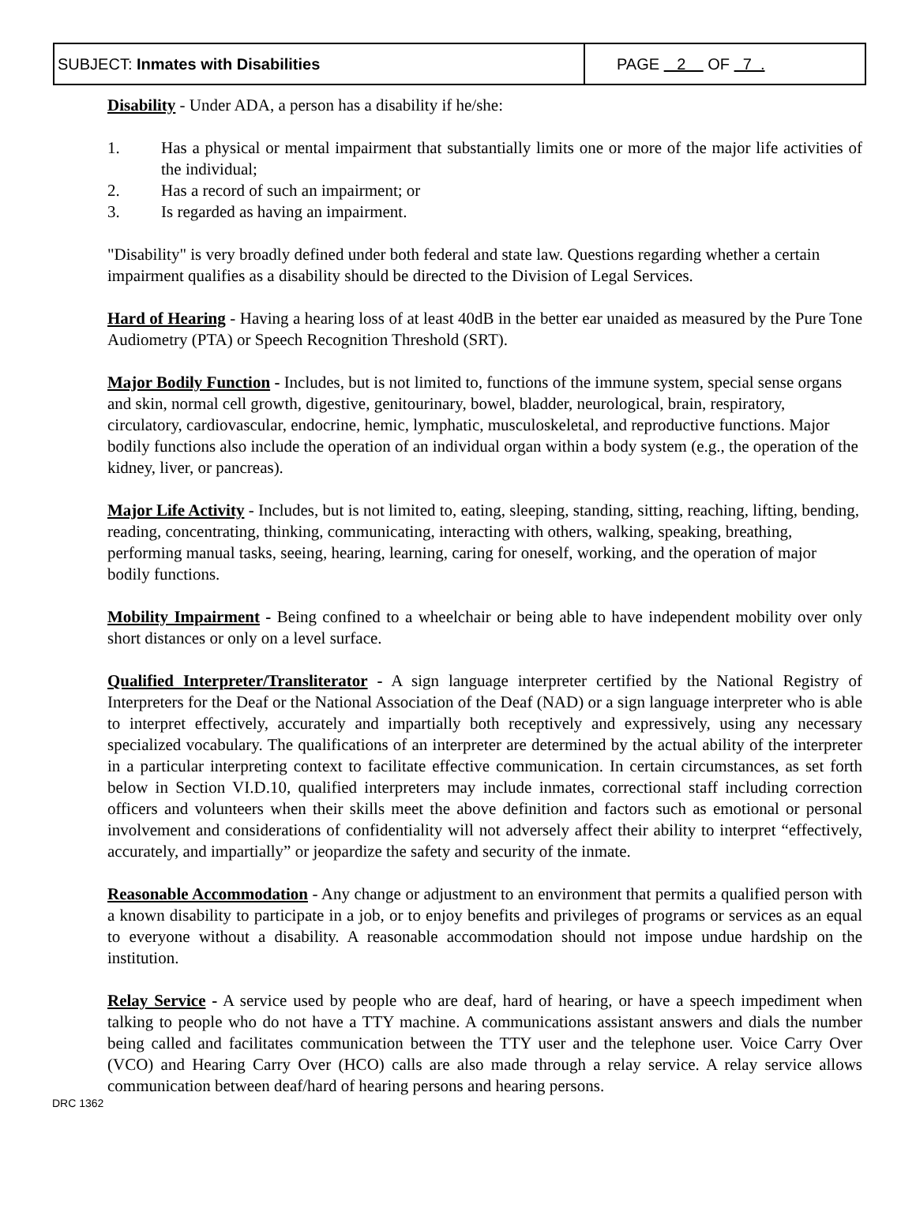| SUBJECT: Inmates with Disabilities | PAGE 2 OF 7 . |
Disability - Under ADA, a person has a disability if he/she:
1. Has a physical or mental impairment that substantially limits one or more of the major life activities of the individual;
2. Has a record of such an impairment; or
3. Is regarded as having an impairment.
"Disability" is very broadly defined under both federal and state law. Questions regarding whether a certain impairment qualifies as a disability should be directed to the Division of Legal Services.
Hard of Hearing - Having a hearing loss of at least 40dB in the better ear unaided as measured by the Pure Tone Audiometry (PTA) or Speech Recognition Threshold (SRT).
Major Bodily Function - Includes, but is not limited to, functions of the immune system, special sense organs and skin, normal cell growth, digestive, genitourinary, bowel, bladder, neurological, brain, respiratory, circulatory, cardiovascular, endocrine, hemic, lymphatic, musculoskeletal, and reproductive functions. Major bodily functions also include the operation of an individual organ within a body system (e.g., the operation of the kidney, liver, or pancreas).
Major Life Activity - Includes, but is not limited to, eating, sleeping, standing, sitting, reaching, lifting, bending, reading, concentrating, thinking, communicating, interacting with others, walking, speaking, breathing, performing manual tasks, seeing, hearing, learning, caring for oneself, working, and the operation of major bodily functions.
Mobility Impairment - Being confined to a wheelchair or being able to have independent mobility over only short distances or only on a level surface.
Qualified Interpreter/Transliterator - A sign language interpreter certified by the National Registry of Interpreters for the Deaf or the National Association of the Deaf (NAD) or a sign language interpreter who is able to interpret effectively, accurately and impartially both receptively and expressively, using any necessary specialized vocabulary. The qualifications of an interpreter are determined by the actual ability of the interpreter in a particular interpreting context to facilitate effective communication. In certain circumstances, as set forth below in Section VI.D.10, qualified interpreters may include inmates, correctional staff including correction officers and volunteers when their skills meet the above definition and factors such as emotional or personal involvement and considerations of confidentiality will not adversely affect their ability to interpret “effectively, accurately, and impartially” or jeopardize the safety and security of the inmate.
Reasonable Accommodation - Any change or adjustment to an environment that permits a qualified person with a known disability to participate in a job, or to enjoy benefits and privileges of programs or services as an equal to everyone without a disability. A reasonable accommodation should not impose undue hardship on the institution.
Relay Service - A service used by people who are deaf, hard of hearing, or have a speech impediment when talking to people who do not have a TTY machine. A communications assistant answers and dials the number being called and facilitates communication between the TTY user and the telephone user. Voice Carry Over (VCO) and Hearing Carry Over (HCO) calls are also made through a relay service. A relay service allows communication between deaf/hard of hearing persons and hearing persons.
DRC 1362